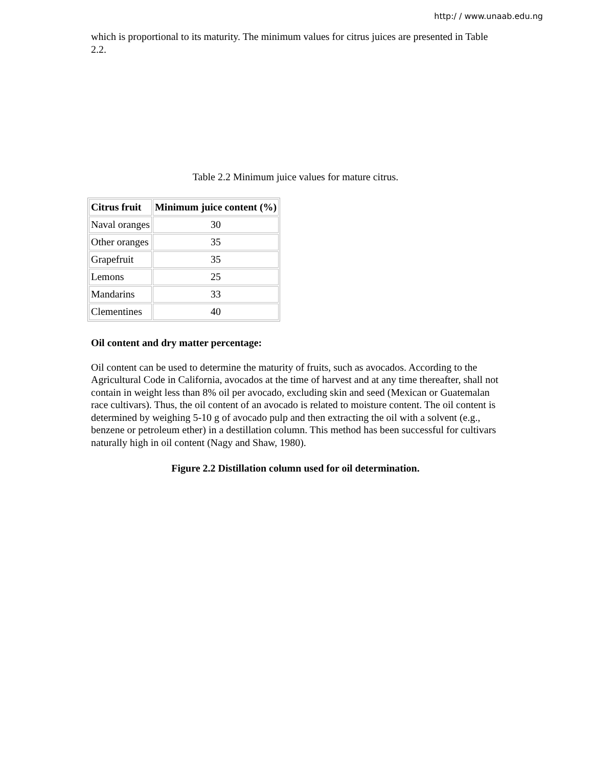http:/ / www.unaab.edu.ng
which is proportional to its maturity. The minimum values for citrus juices are presented in Table 2.2.
Table 2.2 Minimum juice values for mature citrus.
| Citrus fruit | Minimum juice content (%) |
| --- | --- |
| Naval oranges | 30 |
| Other oranges | 35 |
| Grapefruit | 35 |
| Lemons | 25 |
| Mandarins | 33 |
| Clementines | 40 |
Oil content and dry matter percentage:
Oil content can be used to determine the maturity of fruits, such as avocados. According to the Agricultural Code in California, avocados at the time of harvest and at any time thereafter, shall not contain in weight less than 8% oil per avocado, excluding skin and seed (Mexican or Guatemalan race cultivars). Thus, the oil content of an avocado is related to moisture content. The oil content is determined by weighing 5-10 g of avocado pulp and then extracting the oil with a solvent (e.g., benzene or petroleum ether) in a destillation column. This method has been successful for cultivars naturally high in oil content (Nagy and Shaw, 1980).
Figure 2.2 Distillation column used for oil determination.